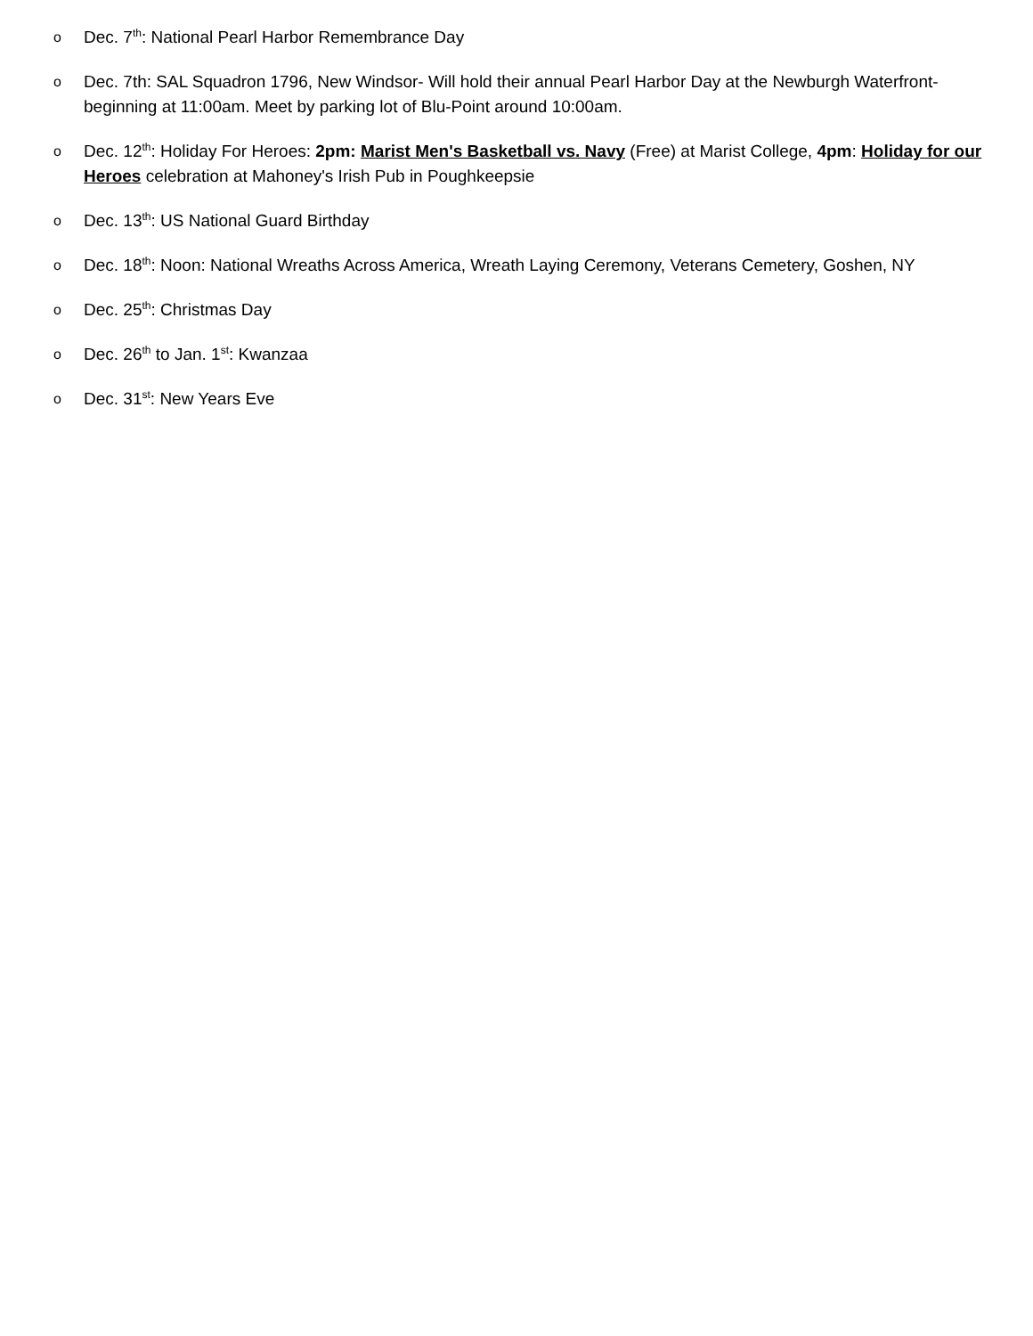o Dec. 7<sup>th</sup>: National Pearl Harbor Remembrance Day
o Dec. 7th: SAL Squadron 1796, New Windsor- Will hold their annual Pearl Harbor Day at the Newburgh Waterfront-beginning at 11:00am. Meet by parking lot of Blu-Point around 10:00am.
o Dec. 12<sup>th</sup>: Holiday For Heroes: 2pm: Marist Men's Basketball vs. Navy (Free) at Marist College, 4pm: Holiday for our Heroes celebration at Mahoney's Irish Pub in Poughkeepsie
o Dec. 13<sup>th</sup>: US National Guard Birthday
o Dec. 18<sup>th</sup>: Noon: National Wreaths Across America, Wreath Laying Ceremony, Veterans Cemetery, Goshen, NY
o Dec. 25<sup>th</sup>: Christmas Day
o Dec. 26<sup>th</sup> to Jan. 1<sup>st</sup>: Kwanzaa
o Dec. 31<sup>st</sup>: New Years Eve